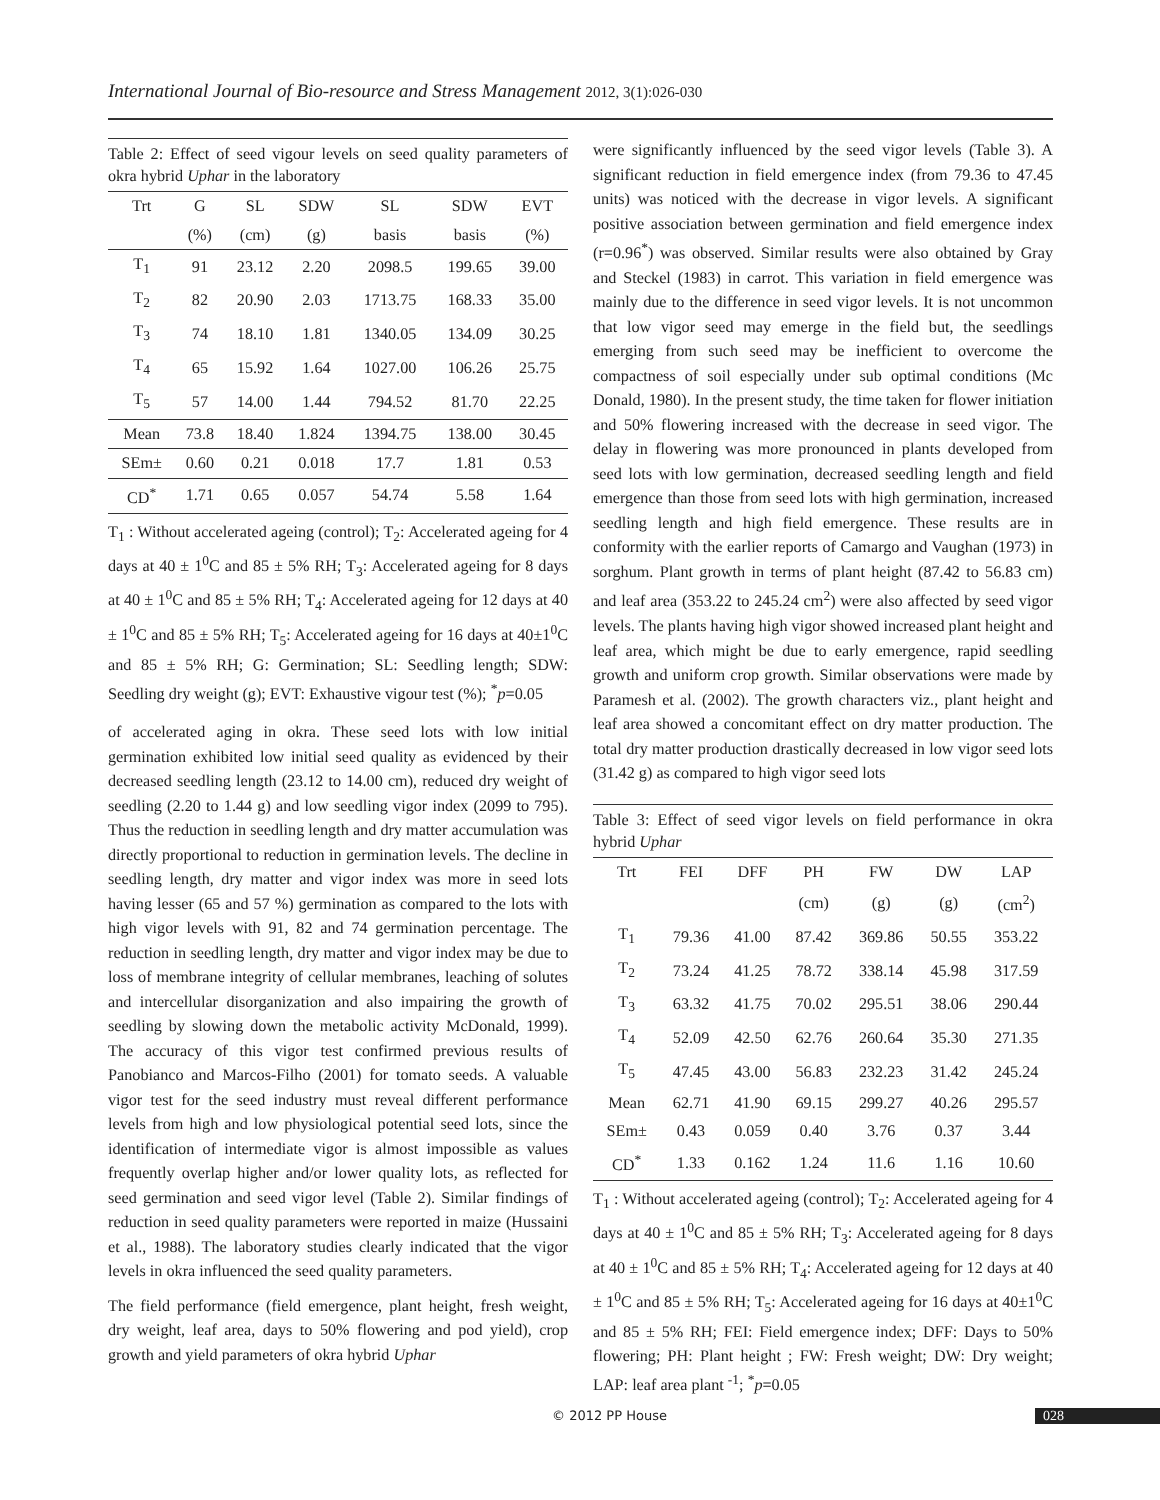International Journal of Bio-resource and Stress Management 2012, 3(1):026-030
Table 2: Effect of seed vigour levels on seed quality parameters of okra hybrid Uphar in the laboratory
| Trt | G | SL | SDW | SL | SDW | EVT |
| --- | --- | --- | --- | --- | --- | --- |
| | (%) | (cm) | (g) | basis | basis | (%) |
| T<sub>1</sub> | 91 | 23.12 | 2.20 | 2098.5 | 199.65 | 39.00 |
| T<sub>2</sub> | 82 | 20.90 | 2.03 | 1713.75 | 168.33 | 35.00 |
| T<sub>3</sub> | 74 | 18.10 | 1.81 | 1340.05 | 134.09 | 30.25 |
| T<sub>4</sub> | 65 | 15.92 | 1.64 | 1027.00 | 106.26 | 25.75 |
| T<sub>5</sub> | 57 | 14.00 | 1.44 | 794.52 | 81.70 | 22.25 |
| Mean | 73.8 | 18.40 | 1.824 | 1394.75 | 138.00 | 30.45 |
| SEm± | 0.60 | 0.21 | 0.018 | 17.7 | 1.81 | 0.53 |
| CD<sup>*</sup> | 1.71 | 0.65 | 0.057 | 54.74 | 5.58 | 1.64 |
T<sub>1</sub> : Without accelerated ageing (control); T<sub>2</sub>: Accelerated ageing for 4 days at 40 ± 1<sup>0</sup>C and 85 ± 5% RH; T<sub>3</sub>: Accelerated ageing for 8 days at 40 ± 1<sup>0</sup>C and 85 ± 5% RH; T<sub>4</sub>: Accelerated ageing for 12 days at 40 ± 1<sup>0</sup>C and 85 ± 5% RH; T<sub>5</sub>: Accelerated ageing for 16 days at 40±1<sup>0</sup>C and 85 ± 5% RH; G: Germination; SL: Seedling length; SDW: Seedling dry weight (g); EVT: Exhaustive vigour test (%); <sup>*</sup>p=0.05
of accelerated aging in okra. These seed lots with low initial germination exhibited low initial seed quality as evidenced by their decreased seedling length (23.12 to 14.00 cm), reduced dry weight of seedling (2.20 to 1.44 g) and low seedling vigor index (2099 to 795). Thus the reduction in seedling length and dry matter accumulation was directly proportional to reduction in germination levels. The decline in seedling length, dry matter and vigor index was more in seed lots having lesser (65 and 57 %) germination as compared to the lots with high vigor levels with 91, 82 and 74 germination percentage. The reduction in seedling length, dry matter and vigor index may be due to loss of membrane integrity of cellular membranes, leaching of solutes and intercellular disorganization and also impairing the growth of seedling by slowing down the metabolic activity McDonald, 1999). The accuracy of this vigor test confirmed previous results of Panobianco and Marcos-Filho (2001) for tomato seeds. A valuable vigor test for the seed industry must reveal different performance levels from high and low physiological potential seed lots, since the identification of intermediate vigor is almost impossible as values frequently overlap higher and/or lower quality lots, as reflected for seed germination and seed vigor level (Table 2). Similar findings of reduction in seed quality parameters were reported in maize (Hussaini et al., 1988). The laboratory studies clearly indicated that the vigor levels in okra influenced the seed quality parameters.
The field performance (field emergence, plant height, fresh weight, dry weight, leaf area, days to 50% flowering and pod yield), crop growth and yield parameters of okra hybrid Uphar
were significantly influenced by the seed vigor levels (Table 3). A significant reduction in field emergence index (from 79.36 to 47.45 units) was noticed with the decrease in vigor levels. A significant positive association between germination and field emergence index (r=0.96<sup>*</sup>) was observed. Similar results were also obtained by Gray and Steckel (1983) in carrot. This variation in field emergence was mainly due to the difference in seed vigor levels. It is not uncommon that low vigor seed may emerge in the field but, the seedlings emerging from such seed may be inefficient to overcome the compactness of soil especially under sub optimal conditions (Mc Donald, 1980). In the present study, the time taken for flower initiation and 50% flowering increased with the decrease in seed vigor. The delay in flowering was more pronounced in plants developed from seed lots with low germination, decreased seedling length and field emergence than those from seed lots with high germination, increased seedling length and high field emergence. These results are in conformity with the earlier reports of Camargo and Vaughan (1973) in sorghum. Plant growth in terms of plant height (87.42 to 56.83 cm) and leaf area (353.22 to 245.24 cm<sup>2</sup>) were also affected by seed vigor levels. The plants having high vigor showed increased plant height and leaf area, which might be due to early emergence, rapid seedling growth and uniform crop growth. Similar observations were made by Paramesh et al. (2002). The growth characters viz., plant height and leaf area showed a concomitant effect on dry matter production. The total dry matter production drastically decreased in low vigor seed lots (31.42 g) as compared to high vigor seed lots
Table 3: Effect of seed vigor levels on field performance in okra hybrid Uphar
| Trt | FEI | DFF | PH | FW | DW | LAP |
| --- | --- | --- | --- | --- | --- | --- |
| | | | (cm) | (g) | (g) | (cm<sup>2</sup>) |
| T<sub>1</sub> | 79.36 | 41.00 | 87.42 | 369.86 | 50.55 | 353.22 |
| T<sub>2</sub> | 73.24 | 41.25 | 78.72 | 338.14 | 45.98 | 317.59 |
| T<sub>3</sub> | 63.32 | 41.75 | 70.02 | 295.51 | 38.06 | 290.44 |
| T<sub>4</sub> | 52.09 | 42.50 | 62.76 | 260.64 | 35.30 | 271.35 |
| T<sub>5</sub> | 47.45 | 43.00 | 56.83 | 232.23 | 31.42 | 245.24 |
| Mean | 62.71 | 41.90 | 69.15 | 299.27 | 40.26 | 295.57 |
| SEm± | 0.43 | 0.059 | 0.40 | 3.76 | 0.37 | 3.44 |
| CD<sup>*</sup> | 1.33 | 0.162 | 1.24 | 11.6 | 1.16 | 10.60 |
T<sub>1</sub> : Without accelerated ageing (control); T<sub>2</sub>: Accelerated ageing for 4 days at 40 ± 1<sup>0</sup>C and 85 ± 5% RH; T<sub>3</sub>: Accelerated ageing for 8 days at 40 ± 1<sup>0</sup>C and 85 ± 5% RH; T<sub>4</sub>: Accelerated ageing for 12 days at 40 ± 1<sup>0</sup>C and 85 ± 5% RH; T<sub>5</sub>: Accelerated ageing for 16 days at 40±1<sup>0</sup>C and 85 ± 5% RH; FEI: Field emergence index; DFF: Days to 50% flowering; PH: Plant height ; FW: Fresh weight; DW: Dry weight; LAP: leaf area plant <sup>-1</sup>; <sup>*</sup>p=0.05
© 2012 PP House 028